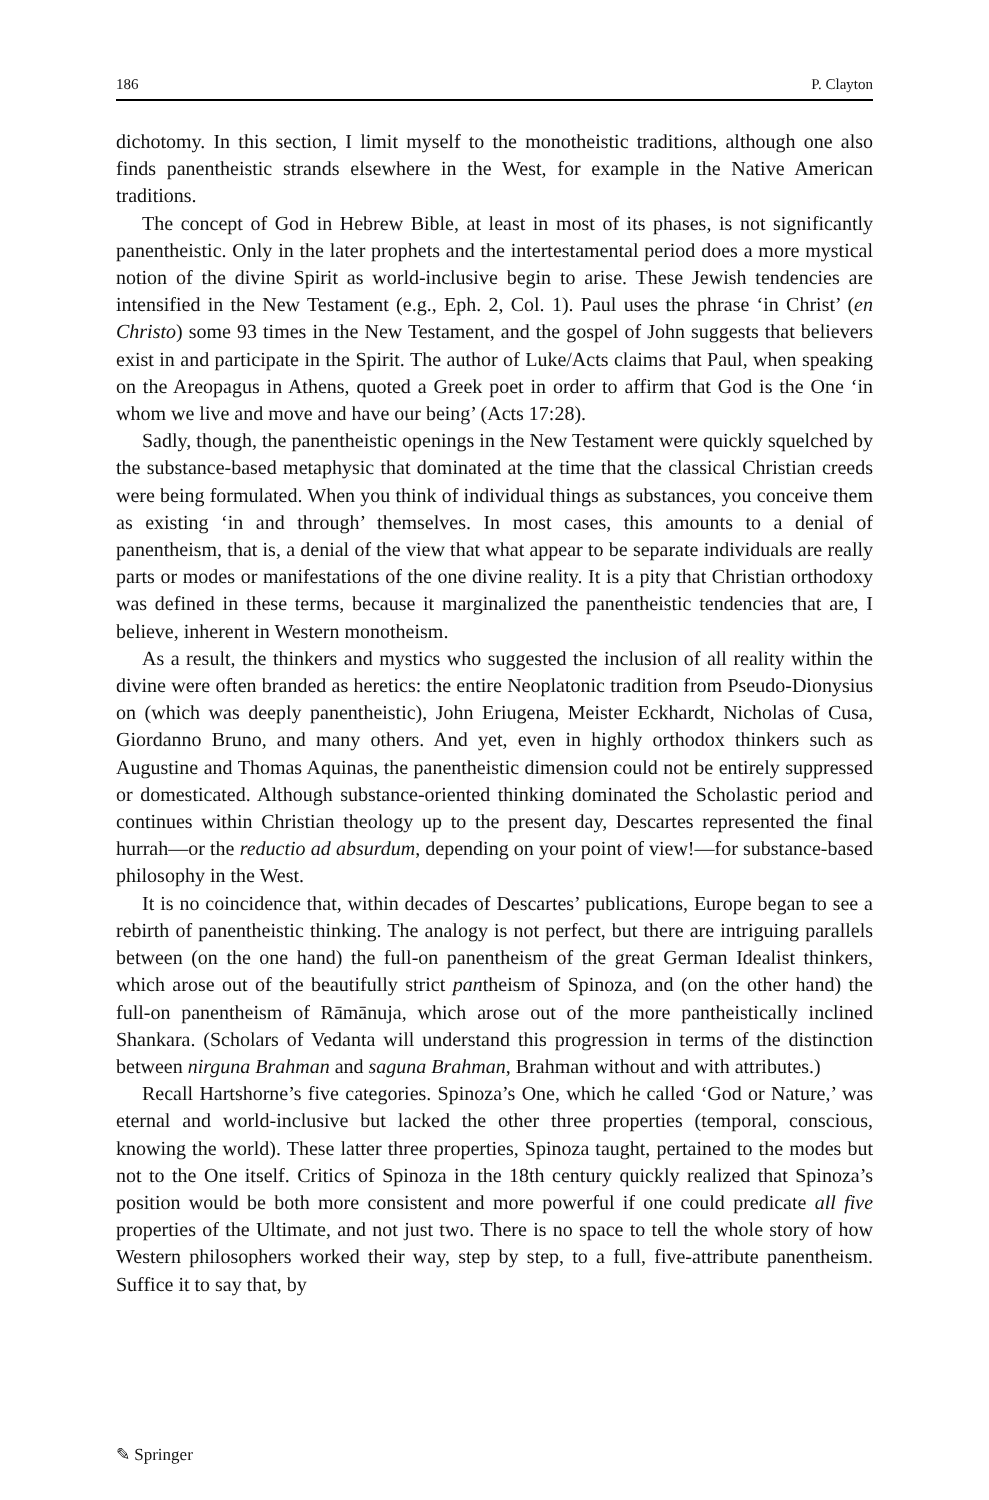186 P. Clayton
dichotomy. In this section, I limit myself to the monotheistic traditions, although one also finds panentheistic strands elsewhere in the West, for example in the Native American traditions.
The concept of God in Hebrew Bible, at least in most of its phases, is not significantly panentheistic. Only in the later prophets and the intertestamental period does a more mystical notion of the divine Spirit as world-inclusive begin to arise. These Jewish tendencies are intensified in the New Testament (e.g., Eph. 2, Col. 1). Paul uses the phrase ‘in Christ’ (en Christo) some 93 times in the New Testament, and the gospel of John suggests that believers exist in and participate in the Spirit. The author of Luke/Acts claims that Paul, when speaking on the Areopagus in Athens, quoted a Greek poet in order to affirm that God is the One ‘in whom we live and move and have our being’ (Acts 17:28).
Sadly, though, the panentheistic openings in the New Testament were quickly squelched by the substance-based metaphysic that dominated at the time that the classical Christian creeds were being formulated. When you think of individual things as substances, you conceive them as existing ‘in and through’ themselves. In most cases, this amounts to a denial of panentheism, that is, a denial of the view that what appear to be separate individuals are really parts or modes or manifestations of the one divine reality. It is a pity that Christian orthodoxy was defined in these terms, because it marginalized the panentheistic tendencies that are, I believe, inherent in Western monotheism.
As a result, the thinkers and mystics who suggested the inclusion of all reality within the divine were often branded as heretics: the entire Neoplatonic tradition from Pseudo-Dionysius on (which was deeply panentheistic), John Eriugena, Meister Eckhardt, Nicholas of Cusa, Giordanno Bruno, and many others. And yet, even in highly orthodox thinkers such as Augustine and Thomas Aquinas, the panentheistic dimension could not be entirely suppressed or domesticated. Although substance-oriented thinking dominated the Scholastic period and continues within Christian theology up to the present day, Descartes represented the final hurrah—or the reductio ad absurdum, depending on your point of view!—for substance-based philosophy in the West.
It is no coincidence that, within decades of Descartes’ publications, Europe began to see a rebirth of panentheistic thinking. The analogy is not perfect, but there are intriguing parallels between (on the one hand) the full-on panentheism of the great German Idealist thinkers, which arose out of the beautifully strict pantheism of Spinoza, and (on the other hand) the full-on panentheism of Rāmānuja, which arose out of the more pantheistically inclined Shankara. (Scholars of Vedanta will understand this progression in terms of the distinction between nirguna Brahman and saguna Brahman, Brahman without and with attributes.)
Recall Hartshorne’s five categories. Spinoza’s One, which he called ‘God or Nature,’ was eternal and world-inclusive but lacked the other three properties (temporal, conscious, knowing the world). These latter three properties, Spinoza taught, pertained to the modes but not to the One itself. Critics of Spinoza in the 18th century quickly realized that Spinoza’s position would be both more consistent and more powerful if one could predicate all five properties of the Ultimate, and not just two. There is no space to tell the whole story of how Western philosophers worked their way, step by step, to a full, five-attribute panentheism. Suffice it to say that, by
✎ Springer